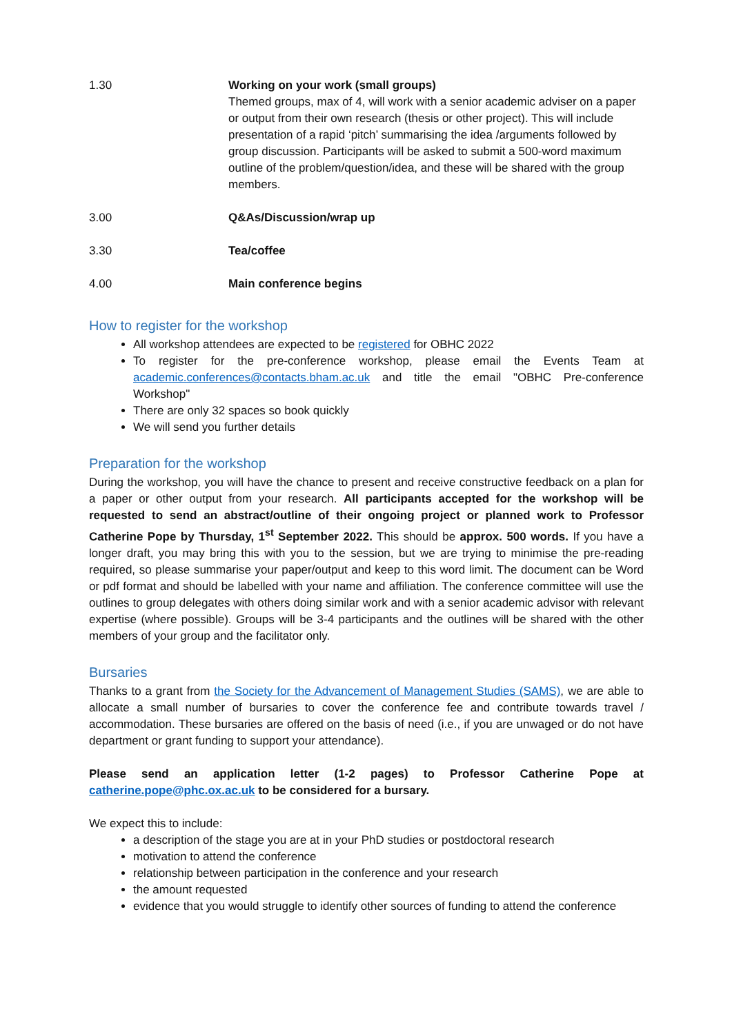| 1.30 | Working on your work (small groups) Themed groups, max of 4, will work with a senior academic adviser on a paper or output from their own research (thesis or other project). This will include presentation of a rapid ‘pitch’ summarising the idea /arguments followed by group discussion. Participants will be asked to submit a 500-word maximum outline of the problem/question/idea, and these will be shared with the group members. |
| 3.00 | Q&As/Discussion/wrap up |
| 3.30 | Tea/coffee |
| 4.00 | Main conference begins |
How to register for the workshop
All workshop attendees are expected to be registered for OBHC 2022
To register for the pre-conference workshop, please email the Events Team at academic.conferences@contacts.bham.ac.uk and title the email "OBHC Pre-conference Workshop"
There are only 32 spaces so book quickly
We will send you further details
Preparation for the workshop
During the workshop, you will have the chance to present and receive constructive feedback on a plan for a paper or other output from your research. All participants accepted for the workshop will be requested to send an abstract/outline of their ongoing project or planned work to Professor Catherine Pope by Thursday, 1<sup>st</sup> September 2022. This should be approx. 500 words. If you have a longer draft, you may bring this with you to the session, but we are trying to minimise the pre-reading required, so please summarise your paper/output and keep to this word limit. The document can be Word or pdf format and should be labelled with your name and affiliation. The conference committee will use the outlines to group delegates with others doing similar work and with a senior academic advisor with relevant expertise (where possible). Groups will be 3-4 participants and the outlines will be shared with the other members of your group and the facilitator only.
Bursaries
Thanks to a grant from the Society for the Advancement of Management Studies (SAMS), we are able to allocate a small number of bursaries to cover the conference fee and contribute towards travel / accommodation. These bursaries are offered on the basis of need (i.e., if you are unwaged or do not have department or grant funding to support your attendance).
Please send an application letter (1-2 pages) to Professor Catherine Pope at catherine.pope@phc.ox.ac.uk to be considered for a bursary.
We expect this to include:
a description of the stage you are at in your PhD studies or postdoctoral research
motivation to attend the conference
relationship between participation in the conference and your research
the amount requested
evidence that you would struggle to identify other sources of funding to attend the conference